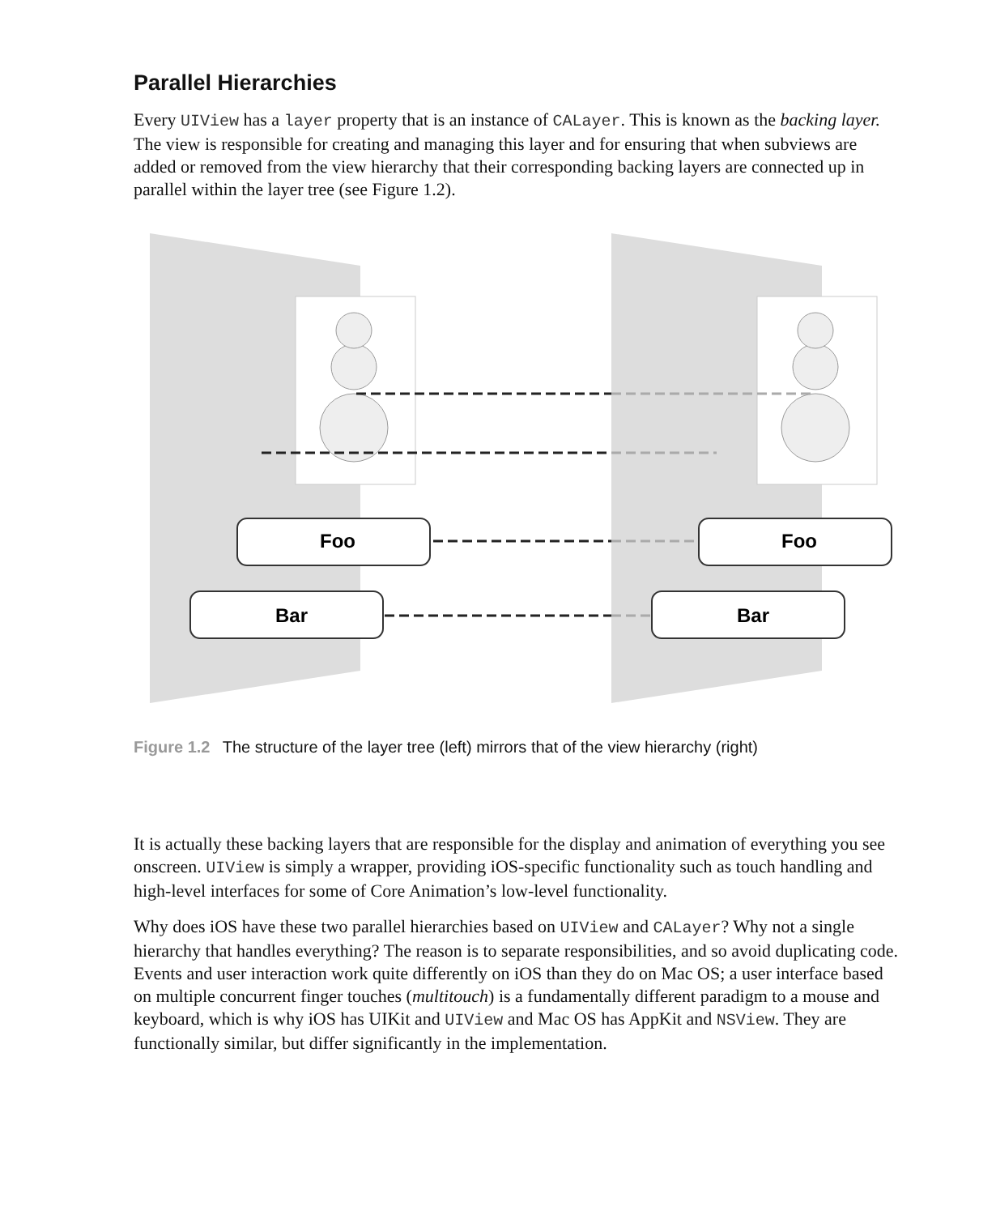Parallel Hierarchies
Every UIView has a layer property that is an instance of CALayer. This is known as the backing layer. The view is responsible for creating and managing this layer and for ensuring that when subviews are added or removed from the view hierarchy that their corresponding backing layers are connected up in parallel within the layer tree (see Figure 1.2).
Foo
Bar
Foo
Bar
Figure 1.2 The structure of the layer tree (left) mirrors that of the view hierarchy (right)
It is actually these backing layers that are responsible for the display and animation of everything you see onscreen. UIView is simply a wrapper, providing iOS-specific functionality such as touch handling and high-level interfaces for some of Core Animation’s low-level functionality.
Why does iOS have these two parallel hierarchies based on UIView and CALayer? Why not a single hierarchy that handles everything? The reason is to separate responsibilities, and so avoid duplicating code. Events and user interaction work quite differently on iOS than they do on Mac OS; a user interface based on multiple concurrent finger touches (multitouch) is a fundamentally different paradigm to a mouse and keyboard, which is why iOS has UIKit and UIView and Mac OS has AppKit and NSView. They are functionally similar, but differ significantly in the implementation.